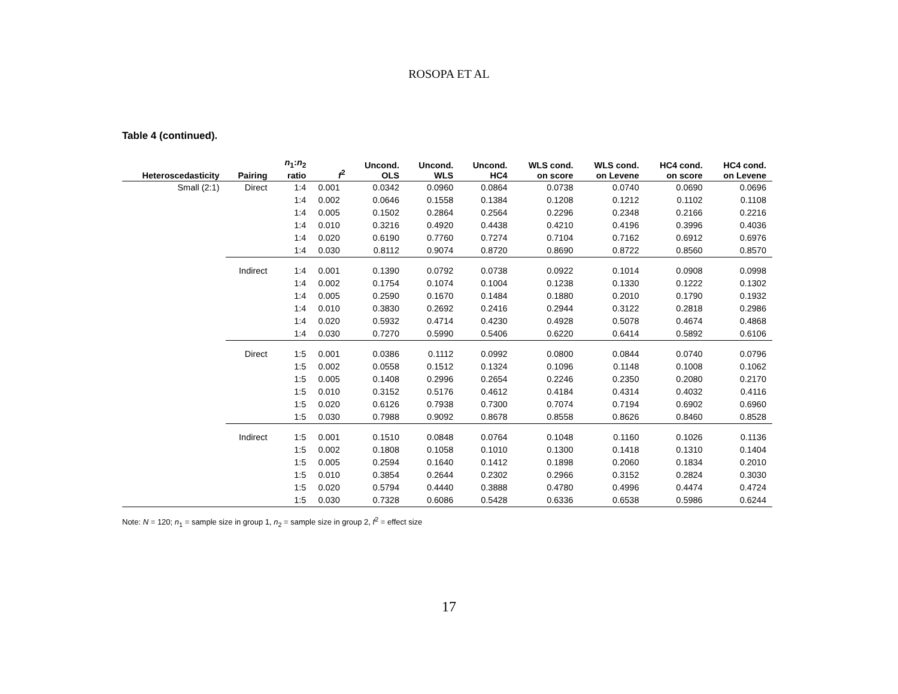ROSOPA ET AL
Table 4 (continued).
| Heteroscedasticity | Pairing | n<sub>1</sub>: n<sub>2</sub> ratio | f<sup>2</sup> | Uncond. OLS | Uncond. WLS | Uncond. HC4 | WLS cond. on score | WLS cond. on Levene | HC4 cond. on score | HC4 cond. on Levene |
| --- | --- | --- | --- | --- | --- | --- | --- | --- | --- | --- |
| Small (2:1) | Direct | 1:4 | 0.001 | 0.0342 | 0.0960 | 0.0864 | 0.0738 | 0.0740 | 0.0690 | 0.0696 |
| | | 1:4 | 0.002 | 0.0646 | 0.1558 | 0.1384 | 0.1208 | 0.1212 | 0.1102 | 0.1108 |
| | | 1:4 | 0.005 | 0.1502 | 0.2864 | 0.2564 | 0.2296 | 0.2348 | 0.2166 | 0.2216 |
| | | 1:4 | 0.010 | 0.3216 | 0.4920 | 0.4438 | 0.4210 | 0.4196 | 0.3996 | 0.4036 |
| | | 1:4 | 0.020 | 0.6190 | 0.7760 | 0.7274 | 0.7104 | 0.7162 | 0.6912 | 0.6976 |
| | | 1:4 | 0.030 | 0.8112 | 0.9074 | 0.8720 | 0.8690 | 0.8722 | 0.8560 | 0.8570 |
| | Indirect | 1:4 | 0.001 | 0.1390 | 0.0792 | 0.0738 | 0.0922 | 0.1014 | 0.0908 | 0.0998 |
| | | 1:4 | 0.002 | 0.1754 | 0.1074 | 0.1004 | 0.1238 | 0.1330 | 0.1222 | 0.1302 |
| | | 1:4 | 0.005 | 0.2590 | 0.1670 | 0.1484 | 0.1880 | 0.2010 | 0.1790 | 0.1932 |
| | | 1:4 | 0.010 | 0.3830 | 0.2692 | 0.2416 | 0.2944 | 0.3122 | 0.2818 | 0.2986 |
| | | 1:4 | 0.020 | 0.5932 | 0.4714 | 0.4230 | 0.4928 | 0.5078 | 0.4674 | 0.4868 |
| | | 1:4 | 0.030 | 0.7270 | 0.5990 | 0.5406 | 0.6220 | 0.6414 | 0.5892 | 0.6106 |
| | Direct | 1:5 | 0.001 | 0.0386 | 0.1112 | 0.0992 | 0.0800 | 0.0844 | 0.0740 | 0.0796 |
| | | 1:5 | 0.002 | 0.0558 | 0.1512 | 0.1324 | 0.1096 | 0.1148 | 0.1008 | 0.1062 |
| | | 1:5 | 0.005 | 0.1408 | 0.2996 | 0.2654 | 0.2246 | 0.2350 | 0.2080 | 0.2170 |
| | | 1:5 | 0.010 | 0.3152 | 0.5176 | 0.4612 | 0.4184 | 0.4314 | 0.4032 | 0.4116 |
| | | 1:5 | 0.020 | 0.6126 | 0.7938 | 0.7300 | 0.7074 | 0.7194 | 0.6902 | 0.6960 |
| | | 1:5 | 0.030 | 0.7988 | 0.9092 | 0.8678 | 0.8558 | 0.8626 | 0.8460 | 0.8528 |
| | Indirect | 1:5 | 0.001 | 0.1510 | 0.0848 | 0.0764 | 0.1048 | 0.1160 | 0.1026 | 0.1136 |
| | | 1:5 | 0.002 | 0.1808 | 0.1058 | 0.1010 | 0.1300 | 0.1418 | 0.1310 | 0.1404 |
| | | 1:5 | 0.005 | 0.2594 | 0.1640 | 0.1412 | 0.1898 | 0.2060 | 0.1834 | 0.2010 |
| | | 1:5 | 0.010 | 0.3854 | 0.2644 | 0.2302 | 0.2966 | 0.3152 | 0.2824 | 0.3030 |
| | | 1:5 | 0.020 | 0.5794 | 0.4440 | 0.3888 | 0.4780 | 0.4996 | 0.4474 | 0.4724 |
| | | 1:5 | 0.030 | 0.7328 | 0.6086 | 0.5428 | 0.6336 | 0.6538 | 0.5986 | 0.6244 |
Note: N = 120; n<sub>1</sub> = sample size in group 1, n<sub>2</sub> = sample size in group 2, f<sup>2</sup> = effect size
17